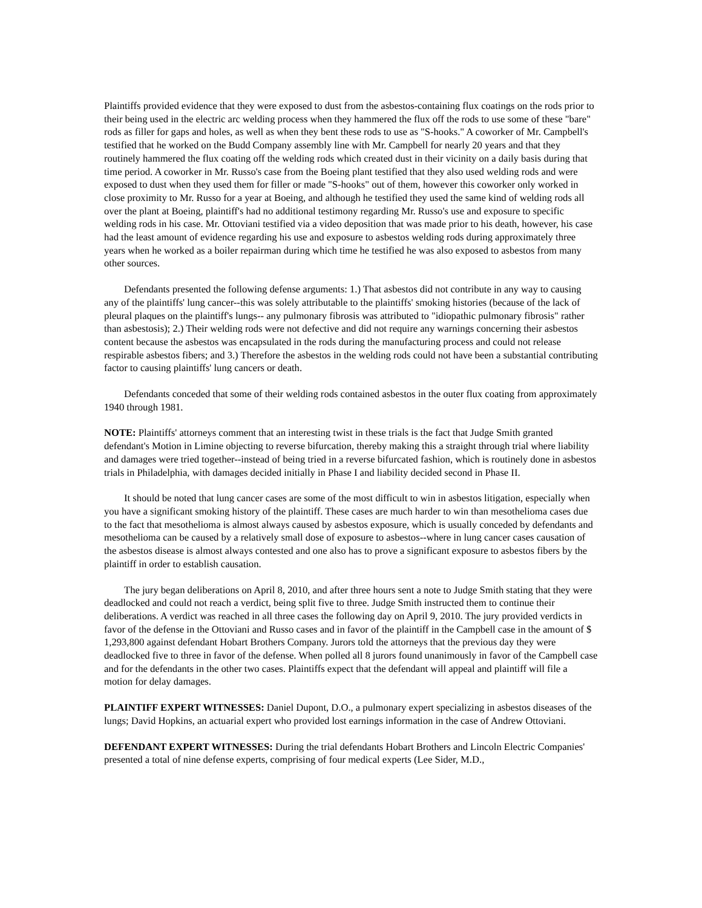Plaintiffs provided evidence that they were exposed to dust from the asbestos-containing flux coatings on the rods prior to their being used in the electric arc welding process when they hammered the flux off the rods to use some of these "bare" rods as filler for gaps and holes, as well as when they bent these rods to use as "S-hooks." A coworker of Mr. Campbell's testified that he worked on the Budd Company assembly line with Mr. Campbell for nearly 20 years and that they routinely hammered the flux coating off the welding rods which created dust in their vicinity on a daily basis during that time period. A coworker in Mr. Russo's case from the Boeing plant testified that they also used welding rods and were exposed to dust when they used them for filler or made "S-hooks" out of them, however this coworker only worked in close proximity to Mr. Russo for a year at Boeing, and although he testified they used the same kind of welding rods all over the plant at Boeing, plaintiff's had no additional testimony regarding Mr. Russo's use and exposure to specific welding rods in his case. Mr. Ottoviani testified via a video deposition that was made prior to his death, however, his case had the least amount of evidence regarding his use and exposure to asbestos welding rods during approximately three years when he worked as a boiler repairman during which time he testified he was also exposed to asbestos from many other sources.
Defendants presented the following defense arguments: 1.) That asbestos did not contribute in any way to causing any of the plaintiffs' lung cancer--this was solely attributable to the plaintiffs' smoking histories (because of the lack of pleural plaques on the plaintiff's lungs-- any pulmonary fibrosis was attributed to "idiopathic pulmonary fibrosis" rather than asbestosis); 2.) Their welding rods were not defective and did not require any warnings concerning their asbestos content because the asbestos was encapsulated in the rods during the manufacturing process and could not release respirable asbestos fibers; and 3.) Therefore the asbestos in the welding rods could not have been a substantial contributing factor to causing plaintiffs' lung cancers or death.
Defendants conceded that some of their welding rods contained asbestos in the outer flux coating from approximately 1940 through 1981.
NOTE: Plaintiffs' attorneys comment that an interesting twist in these trials is the fact that Judge Smith granted defendant's Motion in Limine objecting to reverse bifurcation, thereby making this a straight through trial where liability and damages were tried together--instead of being tried in a reverse bifurcated fashion, which is routinely done in asbestos trials in Philadelphia, with damages decided initially in Phase I and liability decided second in Phase II.
It should be noted that lung cancer cases are some of the most difficult to win in asbestos litigation, especially when you have a significant smoking history of the plaintiff. These cases are much harder to win than mesothelioma cases due to the fact that mesothelioma is almost always caused by asbestos exposure, which is usually conceded by defendants and mesothelioma can be caused by a relatively small dose of exposure to asbestos--where in lung cancer cases causation of the asbestos disease is almost always contested and one also has to prove a significant exposure to asbestos fibers by the plaintiff in order to establish causation.
The jury began deliberations on April 8, 2010, and after three hours sent a note to Judge Smith stating that they were deadlocked and could not reach a verdict, being split five to three. Judge Smith instructed them to continue their deliberations. A verdict was reached in all three cases the following day on April 9, 2010. The jury provided verdicts in favor of the defense in the Ottoviani and Russo cases and in favor of the plaintiff in the Campbell case in the amount of $ 1,293,800 against defendant Hobart Brothers Company. Jurors told the attorneys that the previous day they were deadlocked five to three in favor of the defense. When polled all 8 jurors found unanimously in favor of the Campbell case and for the defendants in the other two cases. Plaintiffs expect that the defendant will appeal and plaintiff will file a motion for delay damages.
PLAINTIFF EXPERT WITNESSES: Daniel Dupont, D.O., a pulmonary expert specializing in asbestos diseases of the lungs; David Hopkins, an actuarial expert who provided lost earnings information in the case of Andrew Ottoviani.
DEFENDANT EXPERT WITNESSES: During the trial defendants Hobart Brothers and Lincoln Electric Companies' presented a total of nine defense experts, comprising of four medical experts (Lee Sider, M.D.,